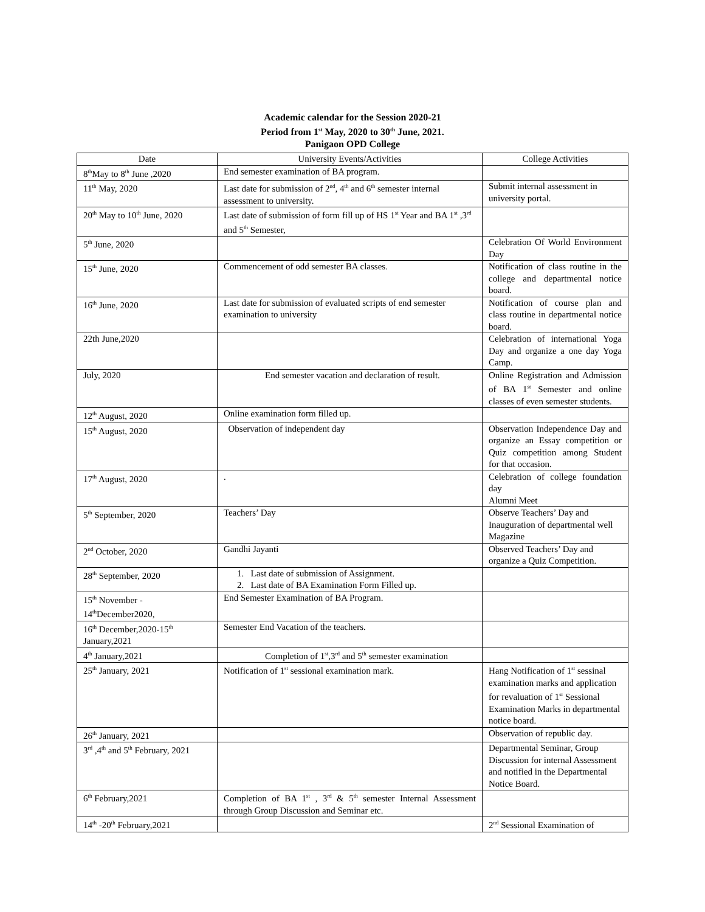Academic calendar for the Session 2020-21
Period from 1<sup>st</sup> May, 2020 to 30<sup>th</sup> June, 2021.
Panigaon OPD College
| Date | University Events/Activities | College Activities |
| --- | --- | --- |
| 8<sup>th</sup>May to 8<sup>th</sup> June ,2020 | End semester examination of BA program. | |
| 11<sup>th</sup> May, 2020 | Last date for submission of 2<sup>nd</sup>, 4<sup>th</sup> and 6<sup>th</sup> semester internal assessment to university. | Submit internal assessment in university portal. |
| 20<sup>th</sup> May to 10<sup>th</sup> June, 2020 | Last date of submission of form fill up of HS 1<sup>st</sup> Year and BA 1<sup>st</sup> ,3<sup>rd</sup> and 5<sup>th</sup> Semester, | |
| 5<sup>th</sup> June, 2020 | | Celebration Of World Environment Day |
| 15<sup>th</sup> June, 2020 | Commencement of odd semester BA classes. | Notification of class routine in the college and departmental notice board. |
| 16<sup>th</sup> June, 2020 | Last date for submission of evaluated scripts of end semester examination to university | Notification of course plan and class routine in departmental notice board. |
| 22th June,2020 | | Celebration of international Yoga Day and organize a one day Yoga Camp. |
| July, 2020 | End semester vacation and declaration of result. | Online Registration and Admission of BA 1<sup>st</sup> Semester and online classes of even semester students. |
| 12<sup>th</sup> August, 2020 | Online examination form filled up. | |
| 15<sup>th</sup> August, 2020 | Observation of independent day | Observation Independence Day and organize an Essay competition or Quiz competition among Student for that occasion. |
| 17<sup>th</sup> August, 2020 | . | Celebration of college foundation day Alumni Meet |
| 5<sup>th</sup> September, 2020 | Teachers’ Day | Observe Teachers’ Day and Inauguration of departmental well Magazine |
| 2<sup>nd</sup> October, 2020 | Gandhi Jayanti | Observed Teachers’ Day and organize a Quiz Competition. |
| 28<sup>th</sup> September, 2020 | 1. Last date of submission of Assignment. 2. Last date of BA Examination Form Filled up. | |
| 15<sup>th</sup> November - 14<sup>th</sup>December2020, | End Semester Examination of BA Program. | |
| 16<sup>th</sup> December,2020-15<sup>th</sup> January,2021 | Semester End Vacation of the teachers. | |
| 4<sup>th</sup> January,2021 | Completion of 1<sup>st</sup>,3<sup>rd</sup> and 5<sup>th</sup> semester examination | |
| 25<sup>th</sup> January, 2021 | Notification of 1<sup>st</sup> sessional examination mark. | Hang Notification of 1<sup>st</sup> sessinal examination marks and application for revaluation of 1<sup>st</sup> Sessional Examination Marks in departmental notice board. |
| 26<sup>th</sup> January, 2021 | | Observation of republic day. |
| 3<sup>rd</sup> ,4<sup>th</sup> and 5<sup>th</sup> February, 2021 | | Departmental Seminar, Group Discussion for internal Assessment and notified in the Departmental Notice Board. |
| 6<sup>th</sup> February,2021 | Completion of BA 1<sup>st</sup> , 3<sup>rd</sup> & 5<sup>th</sup> semester Internal Assessment through Group Discussion and Seminar etc. | |
| 14<sup>th</sup> -20<sup>th</sup> February,2021 | | 2<sup>nd</sup> Sessional Examination of |